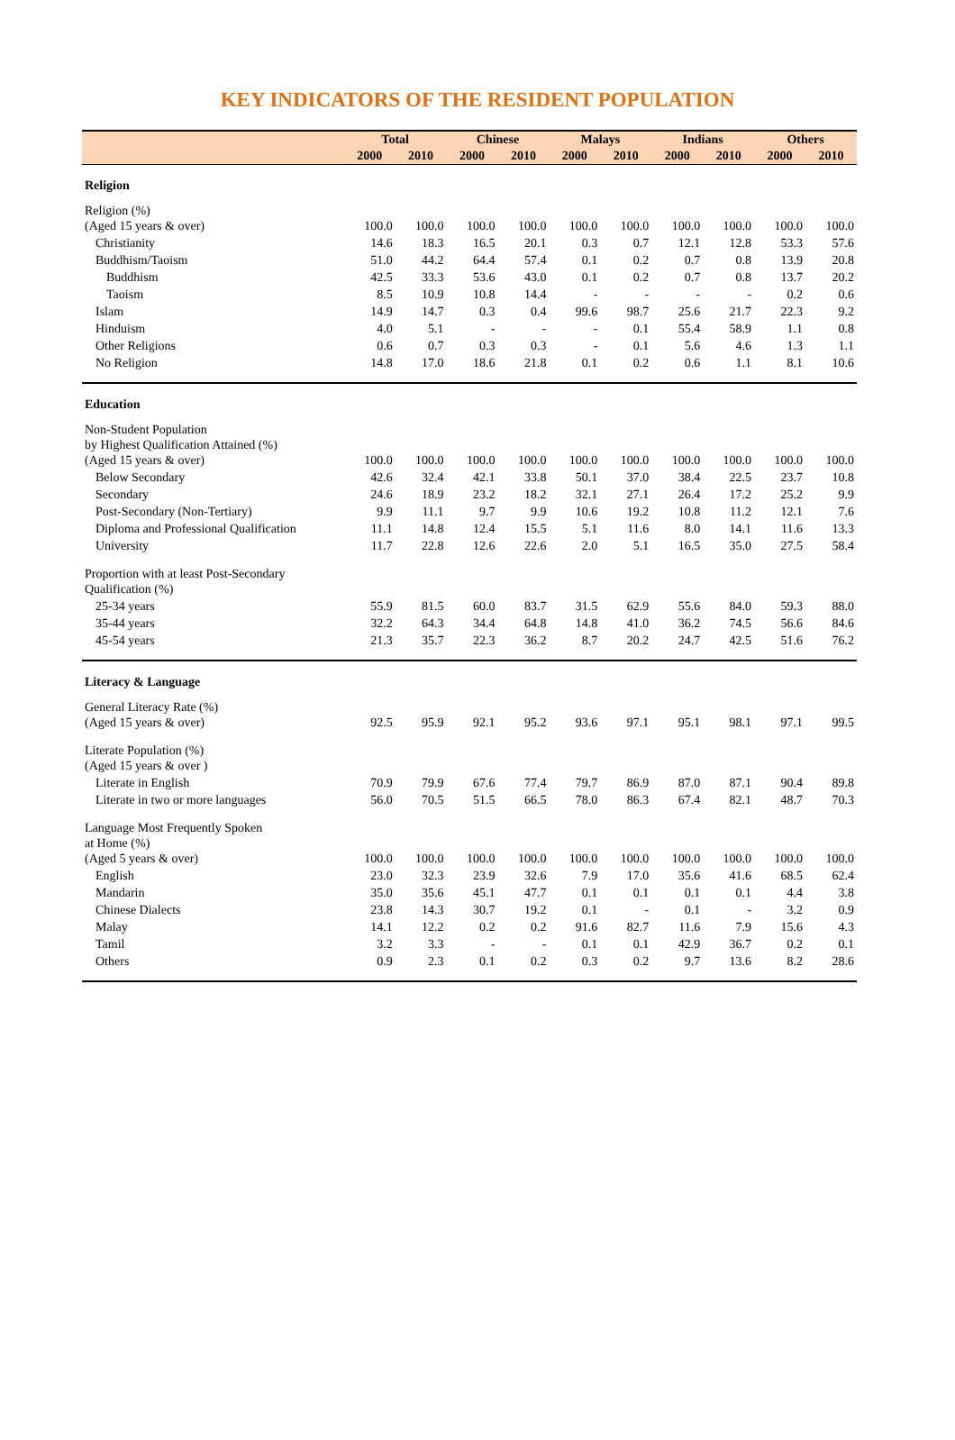KEY INDICATORS OF THE RESIDENT POPULATION
| | Total | | Chinese | | Malays | | Indians | | Others | |
| --- | --- | --- | --- | --- | --- | --- | --- | --- | --- | --- |
| | 2000 | 2010 | 2000 | 2010 | 2000 | 2010 | 2000 | 2010 | 2000 | 2010 |
| Religion | | | | | | | | | | |
| Religion (%) (Aged 15 years & over) | 100.0 | 100.0 | 100.0 | 100.0 | 100.0 | 100.0 | 100.0 | 100.0 | 100.0 | 100.0 |
| Christianity | 14.6 | 18.3 | 16.5 | 20.1 | 0.3 | 0.7 | 12.1 | 12.8 | 53.3 | 57.6 |
| Buddhism/Taoism | 51.0 | 44.2 | 64.4 | 57.4 | 0.1 | 0.2 | 0.7 | 0.8 | 13.9 | 20.8 |
| Buddhism | 42.5 | 33.3 | 53.6 | 43.0 | 0.1 | 0.2 | 0.7 | 0.8 | 13.7 | 20.2 |
| Taoism | 8.5 | 10.9 | 10.8 | 14.4 | - | - | - | - | 0.2 | 0.6 |
| Islam | 14.9 | 14.7 | 0.3 | 0.4 | 99.6 | 98.7 | 25.6 | 21.7 | 22.3 | 9.2 |
| Hinduism | 4.0 | 5.1 | - | - | - | 0.1 | 55.4 | 58.9 | 1.1 | 0.8 |
| Other Religions | 0.6 | 0.7 | 0.3 | 0.3 | - | 0.1 | 5.6 | 4.6 | 1.3 | 1.1 |
| No Religion | 14.8 | 17.0 | 18.6 | 21.8 | 0.1 | 0.2 | 0.6 | 1.1 | 8.1 | 10.6 |
| Education | | | | | | | | | | |
| Non-Student Population by Highest Qualification Attained (%) (Aged 15 years & over) | 100.0 | 100.0 | 100.0 | 100.0 | 100.0 | 100.0 | 100.0 | 100.0 | 100.0 | 100.0 |
| Below Secondary | 42.6 | 32.4 | 42.1 | 33.8 | 50.1 | 37.0 | 38.4 | 22.5 | 23.7 | 10.8 |
| Secondary | 24.6 | 18.9 | 23.2 | 18.2 | 32.1 | 27.1 | 26.4 | 17.2 | 25.2 | 9.9 |
| Post-Secondary (Non-Tertiary) | 9.9 | 11.1 | 9.7 | 9.9 | 10.6 | 19.2 | 10.8 | 11.2 | 12.1 | 7.6 |
| Diploma and Professional Qualification | 11.1 | 14.8 | 12.4 | 15.5 | 5.1 | 11.6 | 8.0 | 14.1 | 11.6 | 13.3 |
| University | 11.7 | 22.8 | 12.6 | 22.6 | 2.0 | 5.1 | 16.5 | 35.0 | 27.5 | 58.4 |
| Proportion with at least Post-Secondary Qualification (%) | | | | | | | | | | |
| 25-34 years | 55.9 | 81.5 | 60.0 | 83.7 | 31.5 | 62.9 | 55.6 | 84.0 | 59.3 | 88.0 |
| 35-44 years | 32.2 | 64.3 | 34.4 | 64.8 | 14.8 | 41.0 | 36.2 | 74.5 | 56.6 | 84.6 |
| 45-54 years | 21.3 | 35.7 | 22.3 | 36.2 | 8.7 | 20.2 | 24.7 | 42.5 | 51.6 | 76.2 |
| Literacy & Language | | | | | | | | | | |
| General Literacy Rate (%) (Aged 15 years & over) | 92.5 | 95.9 | 92.1 | 95.2 | 93.6 | 97.1 | 95.1 | 98.1 | 97.1 | 99.5 |
| Literate Population (%) (Aged 15 years & over ) | | | | | | | | | | |
| Literate in English | 70.9 | 79.9 | 67.6 | 77.4 | 79.7 | 86.9 | 87.0 | 87.1 | 90.4 | 89.8 |
| Literate in two or more languages | 56.0 | 70.5 | 51.5 | 66.5 | 78.0 | 86.3 | 67.4 | 82.1 | 48.7 | 70.3 |
| Language Most Frequently Spoken at Home (%) (Aged 5 years & over) | 100.0 | 100.0 | 100.0 | 100.0 | 100.0 | 100.0 | 100.0 | 100.0 | 100.0 | 100.0 |
| English | 23.0 | 32.3 | 23.9 | 32.6 | 7.9 | 17.0 | 35.6 | 41.6 | 68.5 | 62.4 |
| Mandarin | 35.0 | 35.6 | 45.1 | 47.7 | 0.1 | 0.1 | 0.1 | 0.1 | 4.4 | 3.8 |
| Chinese Dialects | 23.8 | 14.3 | 30.7 | 19.2 | 0.1 | - | 0.1 | - | 3.2 | 0.9 |
| Malay | 14.1 | 12.2 | 0.2 | 0.2 | 91.6 | 82.7 | 11.6 | 7.9 | 15.6 | 4.3 |
| Tamil | 3.2 | 3.3 | - | - | 0.1 | 0.1 | 42.9 | 36.7 | 0.2 | 0.1 |
| Others | 0.9 | 2.3 | 0.1 | 0.2 | 0.3 | 0.2 | 9.7 | 13.6 | 8.2 | 28.6 |